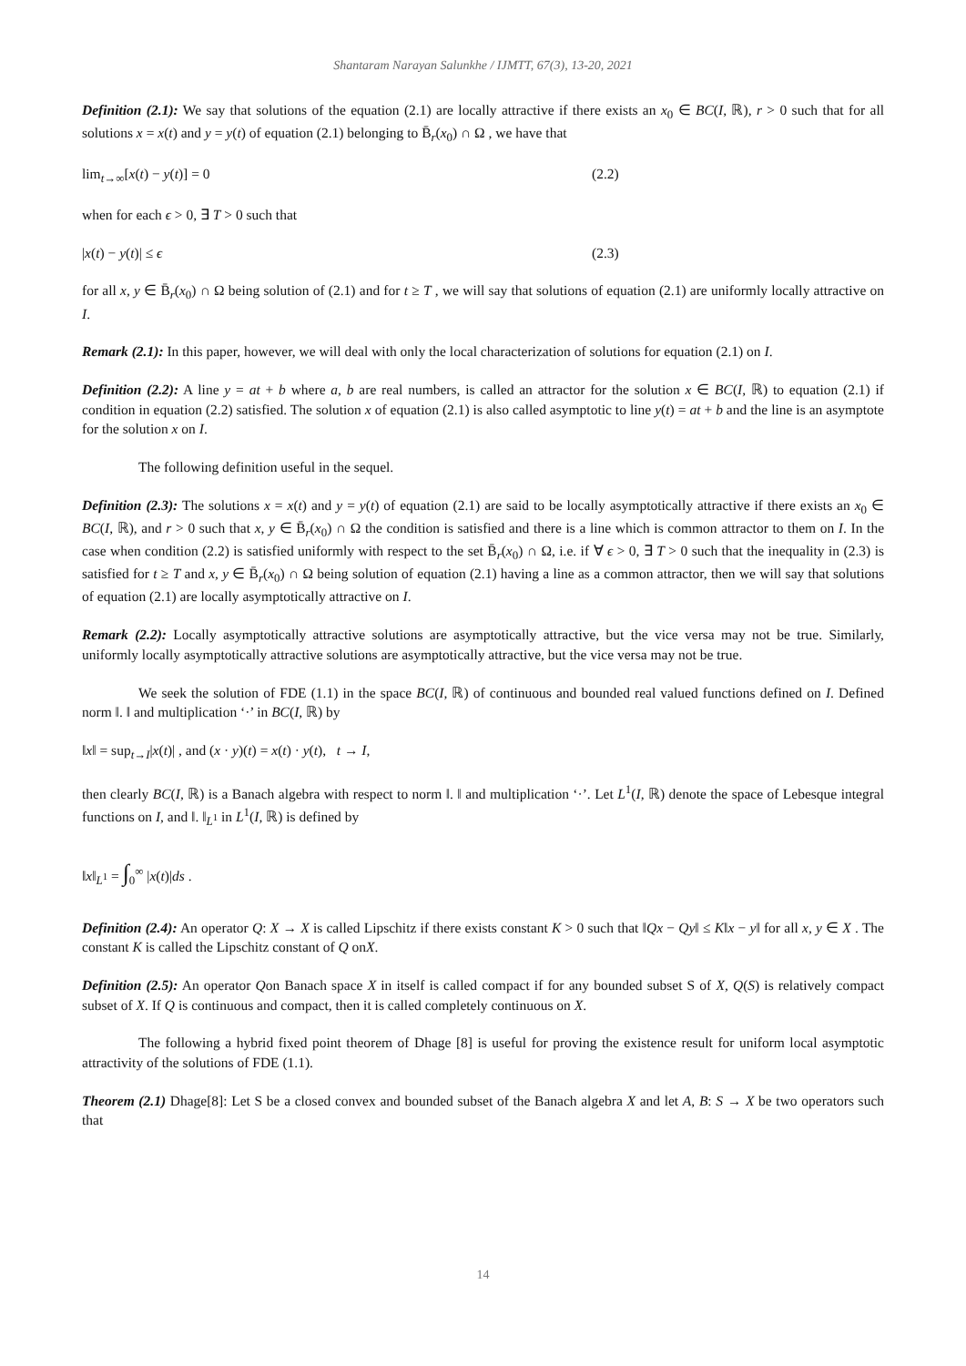Shantaram Narayan Salunkhe / IJMTT, 67(3), 13-20, 2021
Definition (2.1): We say that solutions of the equation (2.1) are locally attractive if there exists an x<sub>0</sub> ∈ BC(I, ℝ), r > 0 such that for all solutions x = x(t) and y = y(t) of equation (2.1) belonging to B̄<sub>r</sub>(x<sub>0</sub>) ∩ Ω , we have that
lim<sub>t→∞</sub>[x(t) − y(t)] = 0 (2.2)
when for each ϵ > 0, ∃ T > 0 such that
|x(t) − y(t)| ≤ ϵ (2.3)
for all x, y ∈ B̄<sub>r</sub>(x<sub>0</sub>) ∩ Ω being solution of (2.1) and for t ≥ T , we will say that solutions of equation (2.1) are uniformly locally attractive on I.
Remark (2.1): In this paper, however, we will deal with only the local characterization of solutions for equation (2.1) on I.
Definition (2.2): A line y = at + b where a, b are real numbers, is called an attractor for the solution x ∈ BC(I, ℝ) to equation (2.1) if condition in equation (2.2) satisfied. The solution x of equation (2.1) is also called asymptotic to line y(t) = at + b and the line is an asymptote for the solution x on I.
The following definition useful in the sequel.
Definition (2.3): The solutions x = x(t) and y = y(t) of equation (2.1) are said to be locally asymptotically attractive if there exists an x<sub>0</sub> ∈ BC(I, ℝ), and r > 0 such that x, y ∈ B̄<sub>r</sub>(x<sub>0</sub>) ∩ Ω the condition is satisfied and there is a line which is common attractor to them on I. In the case when condition (2.2) is satisfied uniformly with respect to the set B̄<sub>r</sub>(x<sub>0</sub>) ∩ Ω, i.e. if ∀ ϵ > 0, ∃ T > 0 such that the inequality in (2.3) is satisfied for t ≥ T and x, y ∈ B̄<sub>r</sub>(x<sub>0</sub>) ∩ Ω being solution of equation (2.1) having a line as a common attractor, then we will say that solutions of equation (2.1) are locally asymptotically attractive on I.
Remark (2.2): Locally asymptotically attractive solutions are asymptotically attractive, but the vice versa may not be true. Similarly, uniformly locally asymptotically attractive solutions are asymptotically attractive, but the vice versa may not be true.
We seek the solution of FDE (1.1) in the space BC(I, ℝ) of continuous and bounded real valued functions defined on I. Defined norm ‖. ‖ and multiplication ‘·’ in BC(I, ℝ) by
‖x‖ = sup<sub>t→I</sub>|x(t)| , and (x · y)(t) = x(t) · y(t), t → I,
then clearly BC(I, ℝ) is a Banach algebra with respect to norm ‖. ‖ and multiplication ‘·’. Let L<sup>1</sup>(I, ℝ) denote the space of Lebesque integral functions on I, and ‖. ‖<sub>L<sup>1</sup></sub> in L<sup>1</sup>(I, ℝ) is defined by
‖x‖<sub>L<sup>1</sup></sub> = ∫<sub>0</sub><sup>∞</sup> |x(t)|ds .
Definition (2.4): An operator Q: X → X is called Lipschitz if there exists constant K > 0 such that ‖Qx − Qy‖ ≤ K‖x − y‖ for all x, y ∈ X . The constant K is called the Lipschitz constant of Q onX.
Definition (2.5): An operator Qon Banach space X in itself is called compact if for any bounded subset S of X, Q(S) is relatively compact subset of X. If Q is continuous and compact, then it is called completely continuous on X.
The following a hybrid fixed point theorem of Dhage [8] is useful for proving the existence result for uniform local asymptotic attractivity of the solutions of FDE (1.1).
Theorem (2.1) Dhage[8]: Let S be a closed convex and bounded subset of the Banach algebra X and let A, B: S → X be two operators such that
14